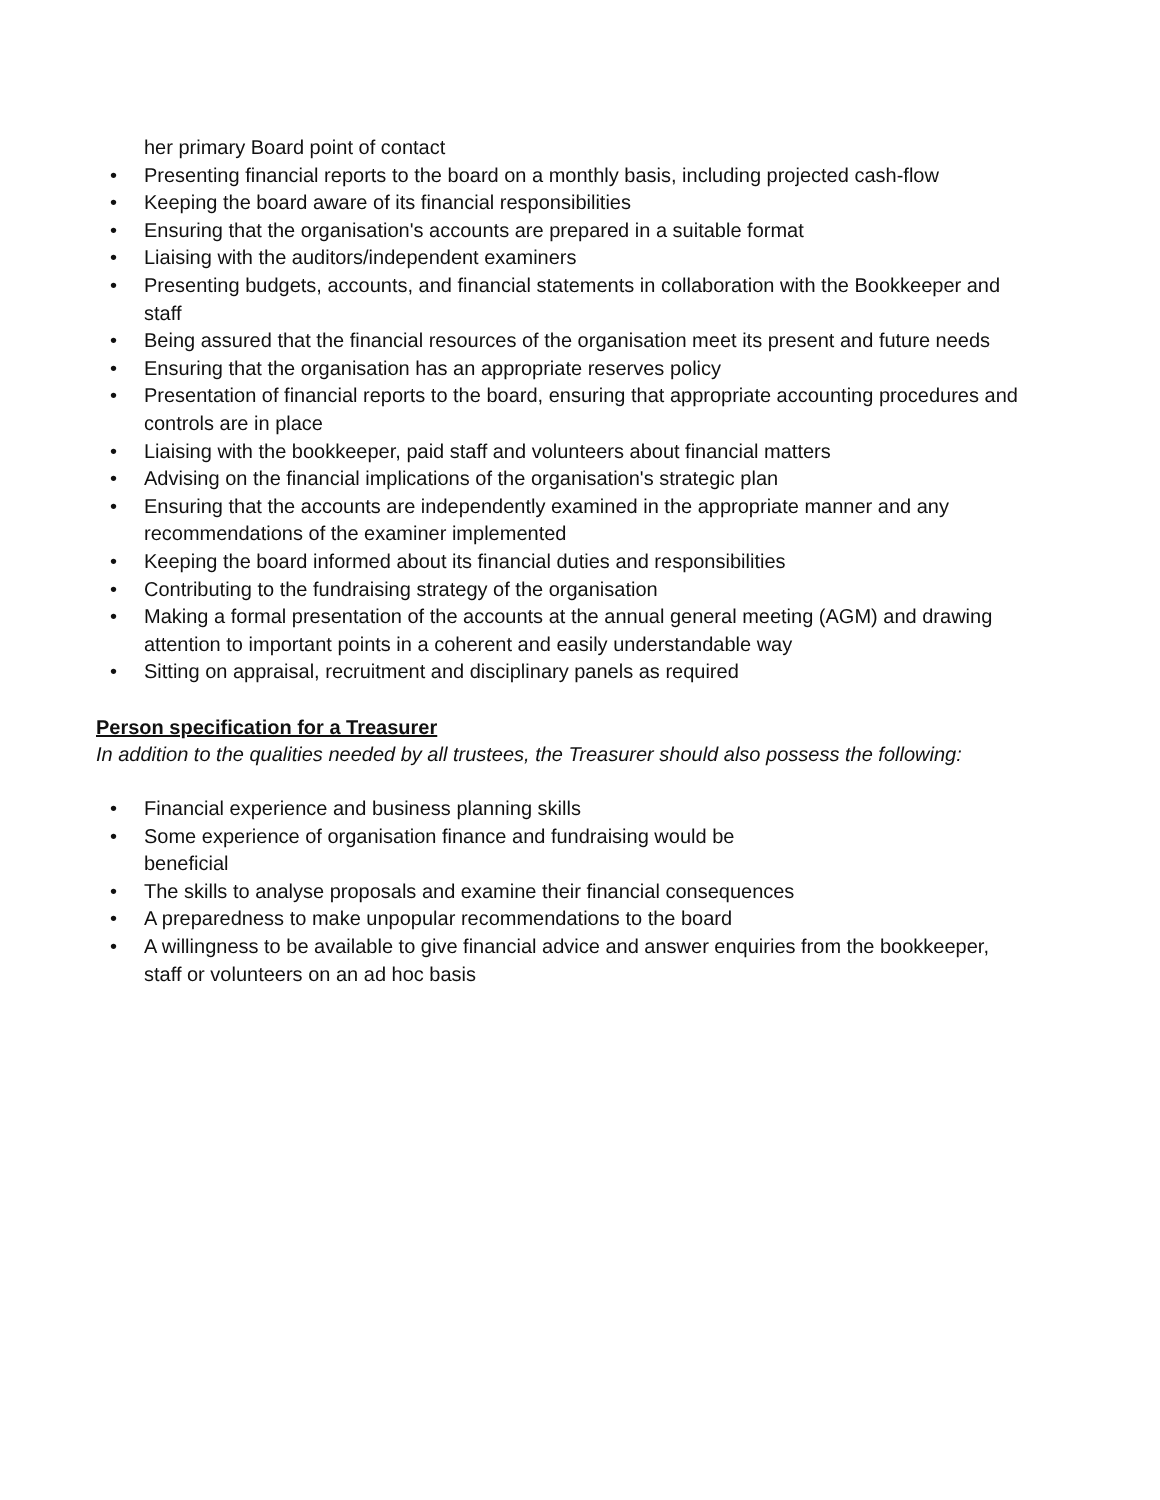her primary Board point of contact
• Presenting financial reports to the board on a monthly basis, including projected cash-flow
• Keeping the board aware of its financial responsibilities
• Ensuring that the organisation's accounts are prepared in a suitable format
• Liaising with the auditors/independent examiners
• Presenting budgets, accounts, and financial statements in collaboration with the Bookkeeper and staff
• Being assured that the financial resources of the organisation meet its present and future needs
• Ensuring that the organisation has an appropriate reserves policy
• Presentation of financial reports to the board, ensuring that appropriate accounting procedures and controls are in place
• Liaising with the bookkeeper, paid staff and volunteers about financial matters
• Advising on the financial implications of the organisation's strategic plan
• Ensuring that the accounts are independently examined in the appropriate manner and any recommendations of the examiner implemented
• Keeping the board informed about its financial duties and responsibilities
• Contributing to the fundraising strategy of the organisation
• Making a formal presentation of the accounts at the annual general meeting (AGM) and drawing attention to important points in a coherent and easily understandable way
• Sitting on appraisal, recruitment and disciplinary panels as required
Person specification for a Treasurer
In addition to the qualities needed by all trustees, the Treasurer should also possess the following:
• Financial experience and business planning skills
• Some experience of organisation finance and fundraising would be
beneficial
• The skills to analyse proposals and examine their financial consequences
• A preparedness to make unpopular recommendations to the board
• A willingness to be available to give financial advice and answer enquiries from the bookkeeper, staff or volunteers on an ad hoc basis